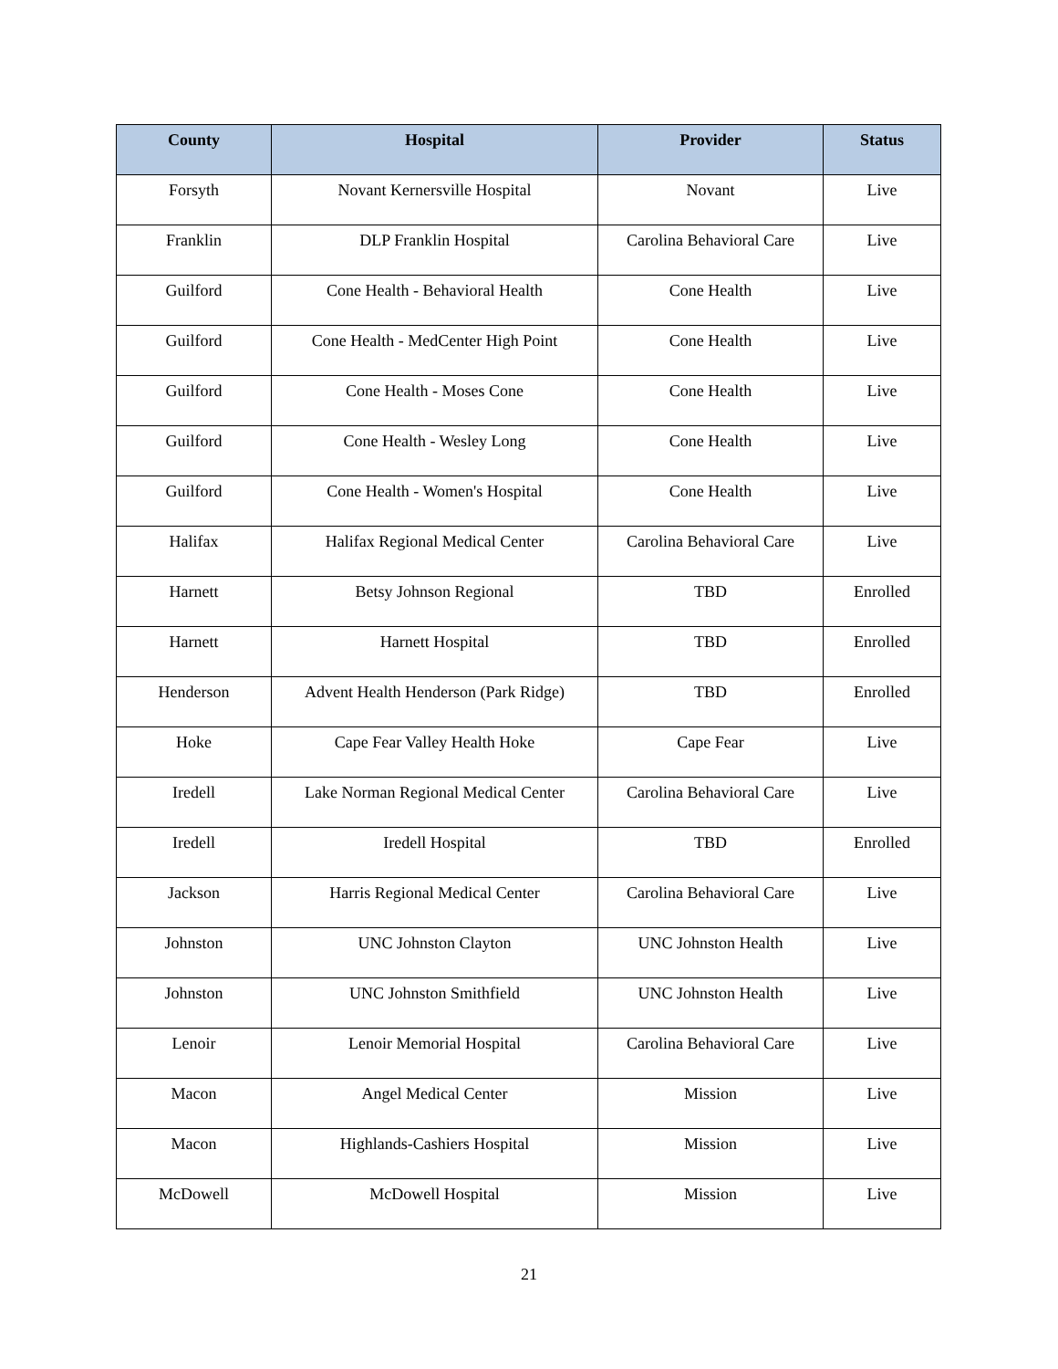| County | Hospital | Provider | Status |
| --- | --- | --- | --- |
| Forsyth | Novant Kernersville Hospital | Novant | Live |
| Franklin | DLP Franklin Hospital | Carolina Behavioral Care | Live |
| Guilford | Cone Health - Behavioral Health | Cone Health | Live |
| Guilford | Cone Health - MedCenter High Point | Cone Health | Live |
| Guilford | Cone Health - Moses Cone | Cone Health | Live |
| Guilford | Cone Health - Wesley Long | Cone Health | Live |
| Guilford | Cone Health - Women's Hospital | Cone Health | Live |
| Halifax | Halifax Regional Medical Center | Carolina Behavioral Care | Live |
| Harnett | Betsy Johnson Regional | TBD | Enrolled |
| Harnett | Harnett Hospital | TBD | Enrolled |
| Henderson | Advent Health Henderson (Park Ridge) | TBD | Enrolled |
| Hoke | Cape Fear Valley Health Hoke | Cape Fear | Live |
| Iredell | Lake Norman Regional Medical Center | Carolina Behavioral Care | Live |
| Iredell | Iredell Hospital | TBD | Enrolled |
| Jackson | Harris Regional Medical Center | Carolina Behavioral Care | Live |
| Johnston | UNC Johnston Clayton | UNC Johnston Health | Live |
| Johnston | UNC Johnston Smithfield | UNC Johnston Health | Live |
| Lenoir | Lenoir Memorial Hospital | Carolina Behavioral Care | Live |
| Macon | Angel Medical Center | Mission | Live |
| Macon | Highlands-Cashiers Hospital | Mission | Live |
| McDowell | McDowell Hospital | Mission | Live |
21